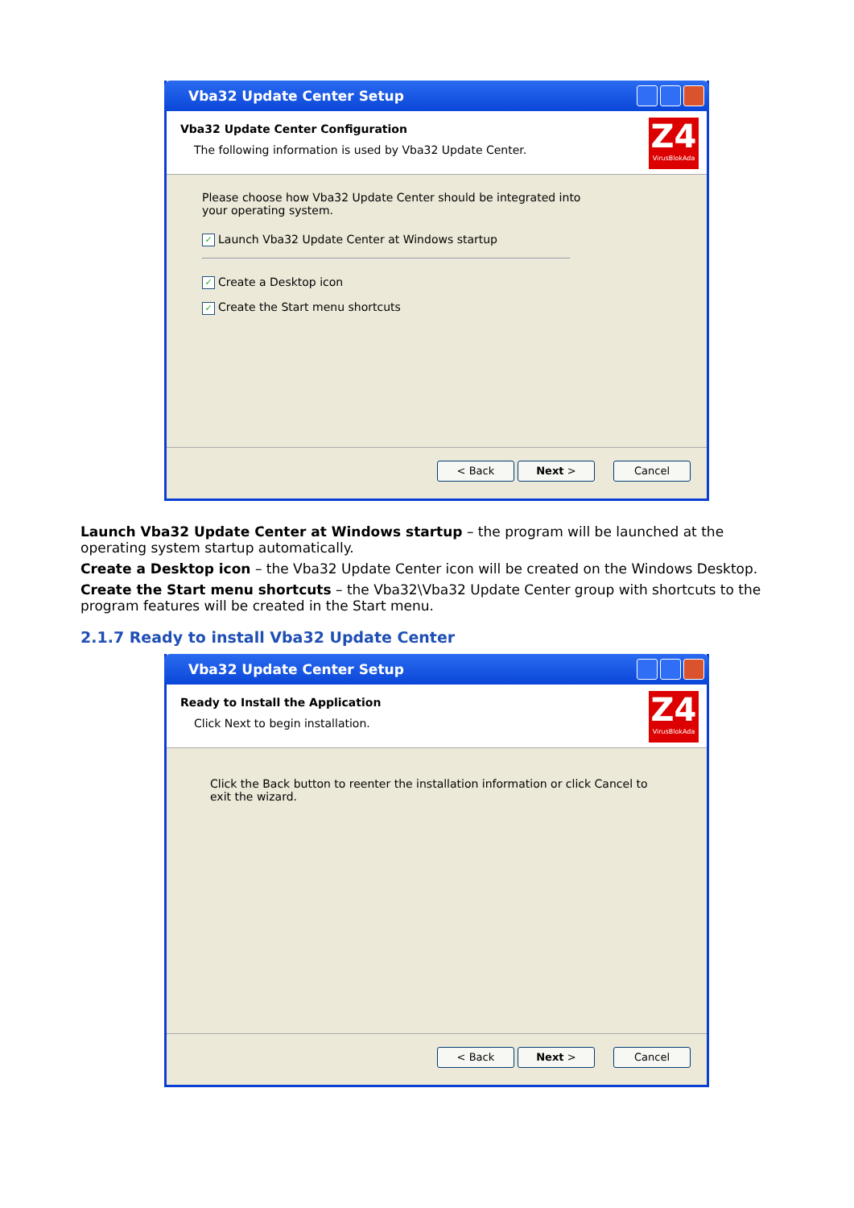Vba32 Update Center Setup
Vba32 Update Center Configuration
The following information is used by Vba32 Update Center.
Z4
VirusBlokAda
Please choose how Vba32 Update Center should be integrated into your operating system.
✓ Launch Vba32 Update Center at Windows startup
✓ Create a Desktop icon
✓ Create the Start menu shortcuts
< Back Next > Cancel
Launch Vba32 Update Center at Windows startup – the program will be launched at the operating system startup automatically.
Create a Desktop icon – the Vba32 Update Center icon will be created on the Windows Desktop.
Create the Start menu shortcuts – the Vba32\Vba32 Update Center group with shortcuts to the program features will be created in the Start menu.
2.1.7 Ready to install Vba32 Update Center
Vba32 Update Center Setup
Ready to Install the Application
Click Next to begin installation.
Z4
VirusBlokAda
Click the Back button to reenter the installation information or click Cancel to exit the wizard.
< Back Next > Cancel